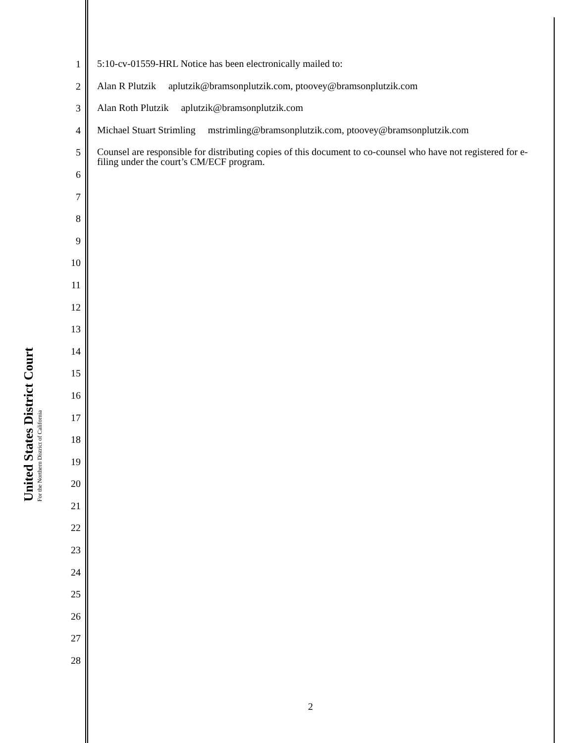United States District Court
For the Northern District of California
1
5:10-cv-01559-HRL Notice has been electronically mailed to:
2
Alan R Plutzik aplutzik@bramsonplutzik.com, ptoovey@bramsonplutzik.com
3
Alan Roth Plutzik aplutzik@bramsonplutzik.com
4
Michael Stuart Strimling mstrimling@bramsonplutzik.com, ptoovey@bramsonplutzik.com
5
Counsel are responsible for distributing copies of this document to co-counsel who have not registered for e-filing under the court’s CM/ECF program.
6
7
8
9
10
11
12
13
14
15
16
17
18
19
20
21
22
23
24
25
26
27
28
2